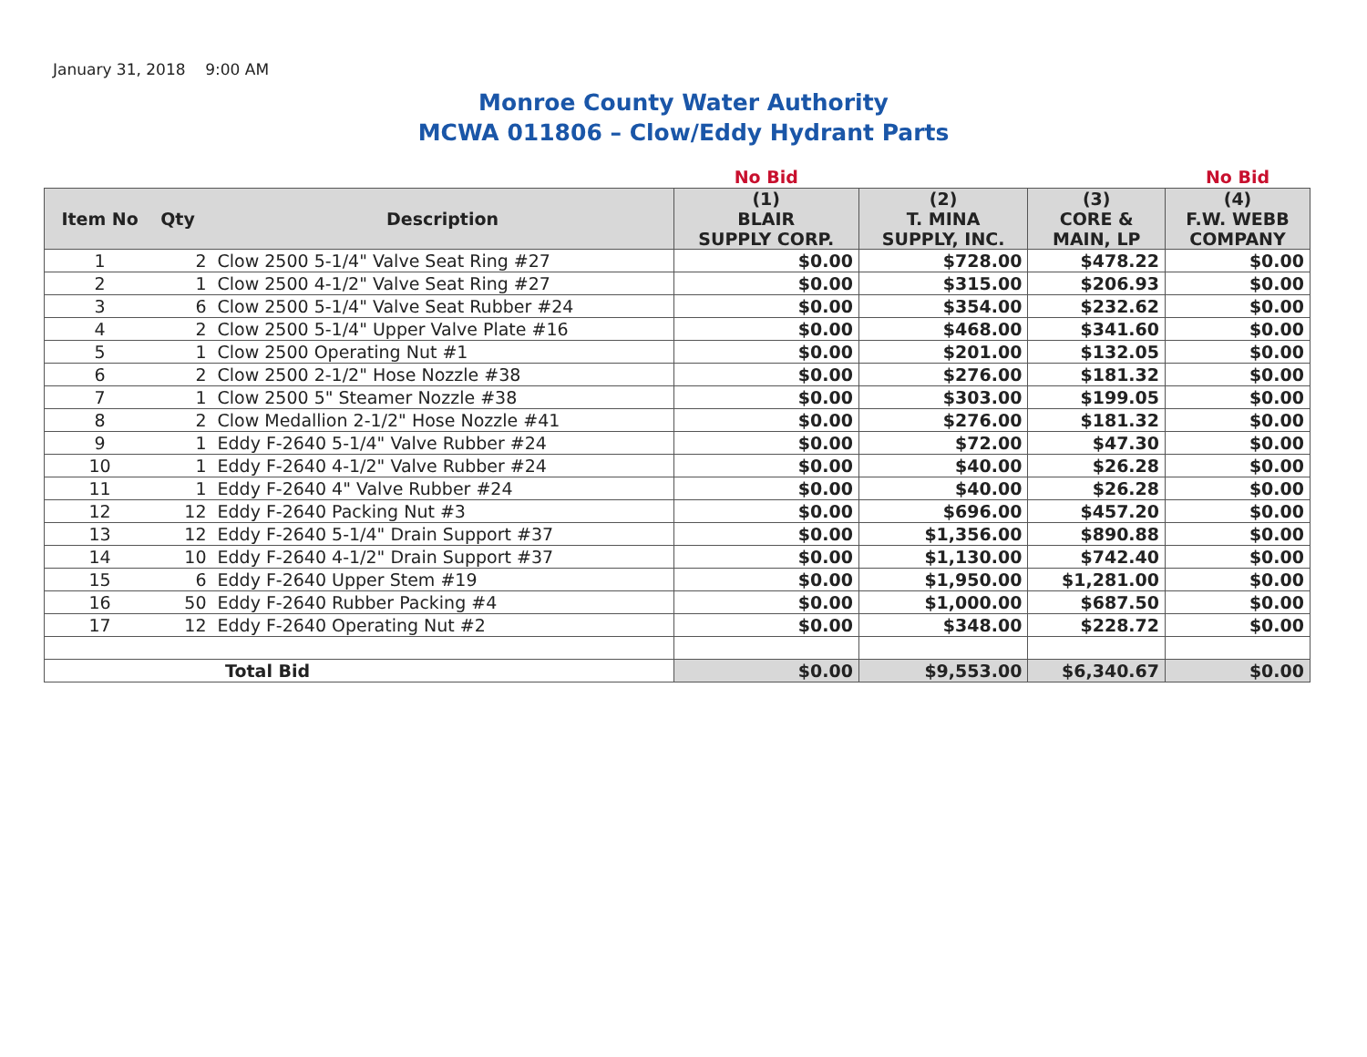January 31, 2018 9:00 AM
Monroe County Water Authority
MCWA 011806 – Clow/Eddy Hydrant Parts
| | | | No Bid | | | No Bid |
| Item No | Qty | Description | (1) BLAIR SUPPLY CORP. | (2) T. MINA SUPPLY, INC. | (3) CORE & MAIN, LP | (4) F.W. WEBB COMPANY |
| 1 | 2 | Clow 2500 5-1/4" Valve Seat Ring #27 | $0.00 | $728.00 | $478.22 | $0.00 |
| 2 | 1 | Clow 2500 4-1/2" Valve Seat Ring #27 | $0.00 | $315.00 | $206.93 | $0.00 |
| 3 | 6 | Clow 2500 5-1/4" Valve Seat Rubber #24 | $0.00 | $354.00 | $232.62 | $0.00 |
| 4 | 2 | Clow 2500 5-1/4" Upper Valve Plate #16 | $0.00 | $468.00 | $341.60 | $0.00 |
| 5 | 1 | Clow 2500 Operating Nut #1 | $0.00 | $201.00 | $132.05 | $0.00 |
| 6 | 2 | Clow 2500 2-1/2" Hose Nozzle #38 | $0.00 | $276.00 | $181.32 | $0.00 |
| 7 | 1 | Clow 2500 5" Steamer Nozzle #38 | $0.00 | $303.00 | $199.05 | $0.00 |
| 8 | 2 | Clow Medallion 2-1/2" Hose Nozzle #41 | $0.00 | $276.00 | $181.32 | $0.00 |
| 9 | 1 | Eddy F-2640 5-1/4" Valve Rubber #24 | $0.00 | $72.00 | $47.30 | $0.00 |
| 10 | 1 | Eddy F-2640 4-1/2" Valve Rubber #24 | $0.00 | $40.00 | $26.28 | $0.00 |
| 11 | 1 | Eddy F-2640 4" Valve Rubber #24 | $0.00 | $40.00 | $26.28 | $0.00 |
| 12 | 12 | Eddy F-2640 Packing Nut #3 | $0.00 | $696.00 | $457.20 | $0.00 |
| 13 | 12 | Eddy F-2640 5-1/4" Drain Support #37 | $0.00 | $1,356.00 | $890.88 | $0.00 |
| 14 | 10 | Eddy F-2640 4-1/2" Drain Support #37 | $0.00 | $1,130.00 | $742.40 | $0.00 |
| 15 | 6 | Eddy F-2640 Upper Stem #19 | $0.00 | $1,950.00 | $1,281.00 | $0.00 |
| 16 | 50 | Eddy F-2640 Rubber Packing #4 | $0.00 | $1,000.00 | $687.50 | $0.00 |
| 17 | 12 | Eddy F-2640 Operating Nut #2 | $0.00 | $348.00 | $228.72 | $0.00 |
| Total Bid | | | $0.00 | $9,553.00 | $6,340.67 | $0.00 |